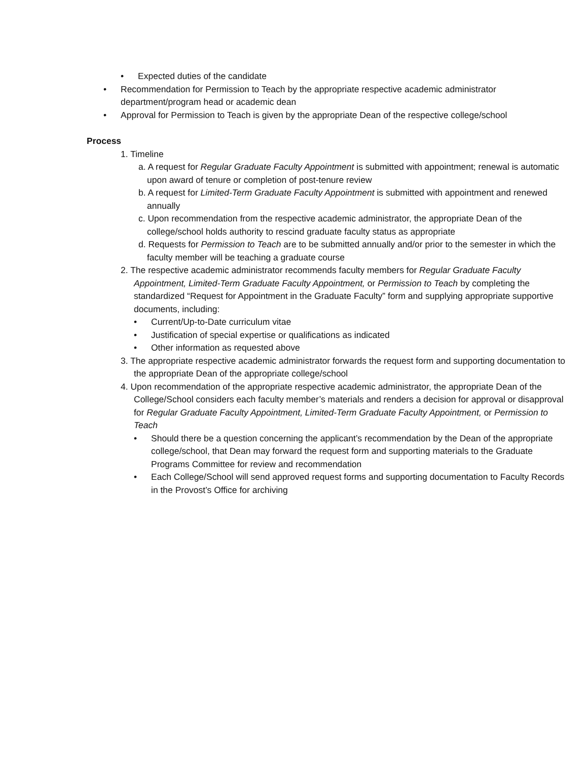• Expected duties of the candidate
• Recommendation for Permission to Teach by the appropriate respective academic administrator department/program head or academic dean
• Approval for Permission to Teach is given by the appropriate Dean of the respective college/school
Process
1. Timeline
a. A request for Regular Graduate Faculty Appointment is submitted with appointment; renewal is automatic upon award of tenure or completion of post-tenure review
b. A request for Limited-Term Graduate Faculty Appointment is submitted with appointment and renewed annually
c. Upon recommendation from the respective academic administrator, the appropriate Dean of the college/school holds authority to rescind graduate faculty status as appropriate
d. Requests for Permission to Teach are to be submitted annually and/or prior to the semester in which the faculty member will be teaching a graduate course
2. The respective academic administrator recommends faculty members for Regular Graduate Faculty Appointment, Limited-Term Graduate Faculty Appointment, or Permission to Teach by completing the standardized “Request for Appointment in the Graduate Faculty” form and supplying appropriate supportive documents, including:
• Current/Up-to-Date curriculum vitae
• Justification of special expertise or qualifications as indicated
• Other information as requested above
3. The appropriate respective academic administrator forwards the request form and supporting documentation to the appropriate Dean of the appropriate college/school
4. Upon recommendation of the appropriate respective academic administrator, the appropriate Dean of the College/School considers each faculty member’s materials and renders a decision for approval or disapproval for Regular Graduate Faculty Appointment, Limited-Term Graduate Faculty Appointment, or Permission to Teach
• Should there be a question concerning the applicant’s recommendation by the Dean of the appropriate college/school, that Dean may forward the request form and supporting materials to the Graduate Programs Committee for review and recommendation
• Each College/School will send approved request forms and supporting documentation to Faculty Records in the Provost’s Office for archiving